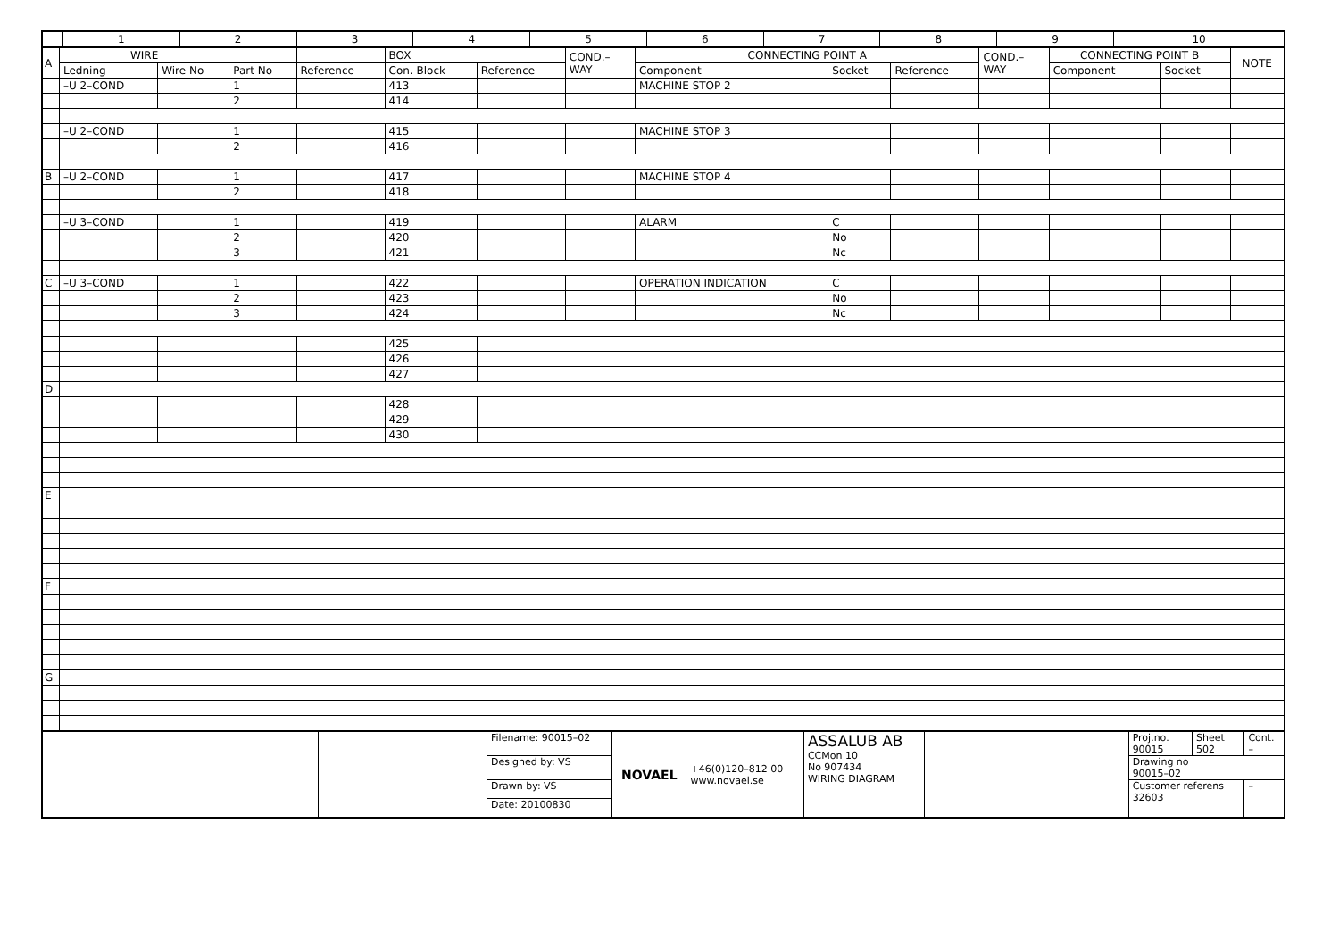| | 1 | 2 | 3 | 4 | 5 | 6 | 7 | 8 | 9 | 10 |
| A | WIRE | | | | BOX | | COND.– WAY | CONNECTING POINT A | | | COND.– WAY | CONNECTING POINT B | | NOTE |
| --- | --- | --- | --- | --- | --- | --- | --- | --- | --- | --- | --- | --- | --- | --- |
| | Ledning | Wire No | Part No | Reference | Con. Block | Reference | | Component | Socket | Reference | | Component | Socket | |
| | –U 2–COND | | 1 | | 413 | | | MACHINE STOP 2 | | | | | | |
| | | | 2 | | 414 | | | | | | | | | |
| | –U 2–COND | | 1 | | 415 | | | MACHINE STOP 3 | | | | | | |
| | | | 2 | | 416 | | | | | | | | | |
| B | –U 2–COND | | 1 | | 417 | | | MACHINE STOP 4 | | | | | | |
| | | | 2 | | 418 | | | | | | | | | |
| | –U 3–COND | | 1 | | 419 | | | ALARM | C | | | | | |
| | | | 2 | | 420 | | | | No | | | | | |
| | | | 3 | | 421 | | | | Nc | | | | | |
| C | –U 3–COND | | 1 | | 422 | | | OPERATION INDICATION | C | | | | | |
| | | | 2 | | 423 | | | | No | | | | | |
| | | | 3 | | 424 | | | | Nc | | | | | |
| | | | | | 425 | | | | | | | | | |
| | | | | | 426 | | | | | | | | | |
| | | | | | 427 | | | | | | | | | |
| D | | | | | | | | | | | | | | |
| | | | | | 428 | | | | | | | | | |
| | | | | | 429 | | | | | | | | | |
| | | | | | 430 | | | | | | | | | |
| E | | | | | | | | | | | | | | |
| F | | | | | | | | | | | | | | |
| G | | | | | | | | | | | | | | |
| | | Filename: 90015–02 | NOVAEL | +46(0)120–812 00 www.novael.se | ASSALUB AB CCMon 10 No 907434 WIRING DIAGRAM | | Proj.no. 90015 | Sheet 502 | Cont. – |
| | | Designed by: VS | | | | | Drawing no 90015–02 | | |
| | | Drawn by: VS | | | | | Customer referens 32603 | | – |
| | | Date: 20100830 | | | | | | | |